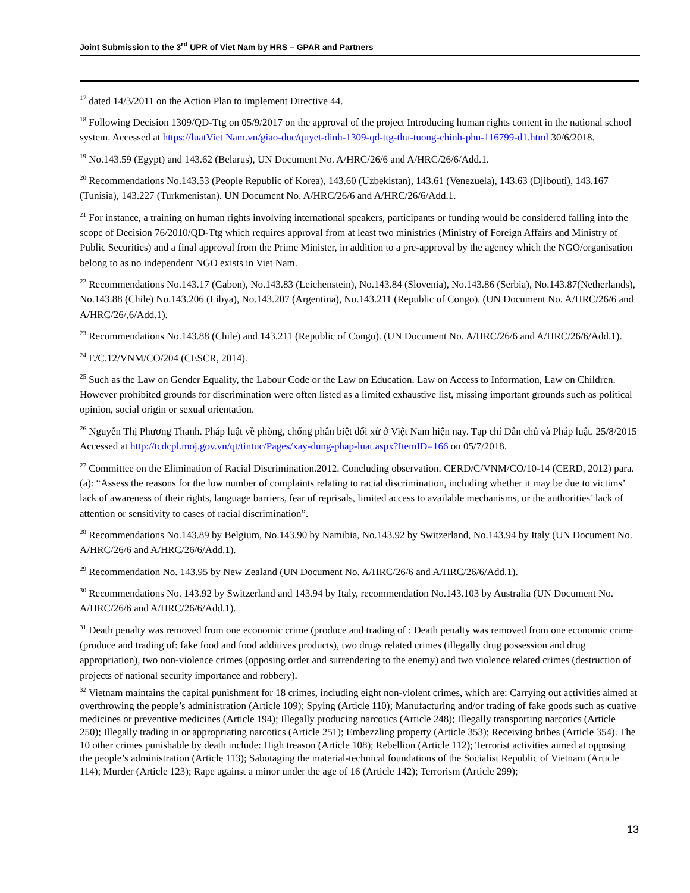Joint Submission to the 3<sup>rd</sup> UPR of Viet Nam by HRS – GPAR and Partners
<sup>17</sup> dated 14/3/2011 on the Action Plan to implement Directive 44.
<sup>18</sup> Following Decision 1309/QD-Ttg on 05/9/2017 on the approval of the project Introducing human rights content in the national school system. Accessed at https://luatViet Nam.vn/giao-duc/quyet-dinh-1309-qd-ttg-thu-tuong-chinh-phu-116799-d1.html 30/6/2018.
<sup>19</sup> No.143.59 (Egypt) and 143.62 (Belarus), UN Document No. A/HRC/26/6 and A/HRC/26/6/Add.1.
<sup>20</sup> Recommendations No.143.53 (People Republic of Korea), 143.60 (Uzbekistan), 143.61 (Venezuela), 143.63 (Djibouti), 143.167 (Tunisia), 143.227 (Turkmenistan). UN Document No. A/HRC/26/6 and A/HRC/26/6/Add.1.
<sup>21</sup> For instance, a training on human rights involving international speakers, participants or funding would be considered falling into the scope of Decision 76/2010/QD-Ttg which requires approval from at least two ministries (Ministry of Foreign Affairs and Ministry of Public Securities) and a final approval from the Prime Minister, in addition to a pre-approval by the agency which the NGO/organisation belong to as no independent NGO exists in Viet Nam.
<sup>22</sup> Recommendations No.143.17 (Gabon), No.143.83 (Leichenstein), No.143.84 (Slovenia), No.143.86 (Serbia), No.143.87(Netherlands), No.143.88 (Chile) No.143.206 (Libya), No.143.207 (Argentina), No.143.211 (Republic of Congo). (UN Document No. A/HRC/26/6 and A/HRC/26/,6/Add.1).
<sup>23</sup> Recommendations No.143.88 (Chile) and 143.211 (Republic of Congo). (UN Document No. A/HRC/26/6 and A/HRC/26/6/Add.1).
<sup>24</sup> E/C.12/VNM/CO/204 (CESCR, 2014).
<sup>25</sup> Such as the Law on Gender Equality, the Labour Code or the Law on Education. Law on Access to Information, Law on Children. However prohibited grounds for discrimination were often listed as a limited exhaustive list, missing important grounds such as political opinion, social origin or sexual orientation.
<sup>26</sup> Nguyễn Thị Phương Thanh. Pháp luật về phòng, chống phân biệt đối xử ở Việt Nam hiện nay. Tạp chí Dân chủ và Pháp luật. 25/8/2015 Accessed at http://tcdcpl.moj.gov.vn/qt/tintuc/Pages/xay-dung-phap-luat.aspx?ItemID=166 on 05/7/2018.
<sup>27</sup> Committee on the Elimination of Racial Discrimination.2012. Concluding observation. CERD/C/VNM/CO/10-14 (CERD, 2012) para.(a): “Assess the reasons for the low number of complaints relating to racial discrimination, including whether it may be due to victims’ lack of awareness of their rights, language barriers, fear of reprisals, limited access to available mechanisms, or the authorities’ lack of attention or sensitivity to cases of racial discrimination”.
<sup>28</sup> Recommendations No.143.89 by Belgium, No.143.90 by Namibia, No.143.92 by Switzerland, No.143.94 by Italy (UN Document No. A/HRC/26/6 and A/HRC/26/6/Add.1).
<sup>29</sup> Recommendation No. 143.95 by New Zealand (UN Document No. A/HRC/26/6 and A/HRC/26/6/Add.1).
<sup>30</sup> Recommendations No. 143.92 by Switzerland and 143.94 by Italy, recommendation No.143.103 by Australia (UN Document No. A/HRC/26/6 and A/HRC/26/6/Add.1).
<sup>31</sup> Death penalty was removed from one economic crime (produce and trading of : Death penalty was removed from one economic crime (produce and trading of: fake food and food additives products), two drugs related crimes (illegally drug possession and drug appropriation), two non-violence crimes (opposing order and surrendering to the enemy) and two violence related crimes (destruction of projects of national security importance and robbery).
<sup>32</sup> Vietnam maintains the capital punishment for 18 crimes, including eight non-violent crimes, which are: Carrying out activities aimed at overthrowing the people’s administration (Article 109); Spying (Article 110); Manufacturing and/or trading of fake goods such as cuative medicines or preventive medicines (Article 194); Illegally producing narcotics (Article 248); Illegally transporting narcotics (Article 250); Illegally trading in or appropriating narcotics (Article 251); Embezzling property (Article 353); Receiving bribes (Article 354). The 10 other crimes punishable by death include: High treason (Article 108); Rebellion (Article 112); Terrorist activities aimed at opposing the people’s administration (Article 113); Sabotaging the material-technical foundations of the Socialist Republic of Vietnam (Article 114); Murder (Article 123); Rape against a minor under the age of 16 (Article 142); Terrorism (Article 299);
13